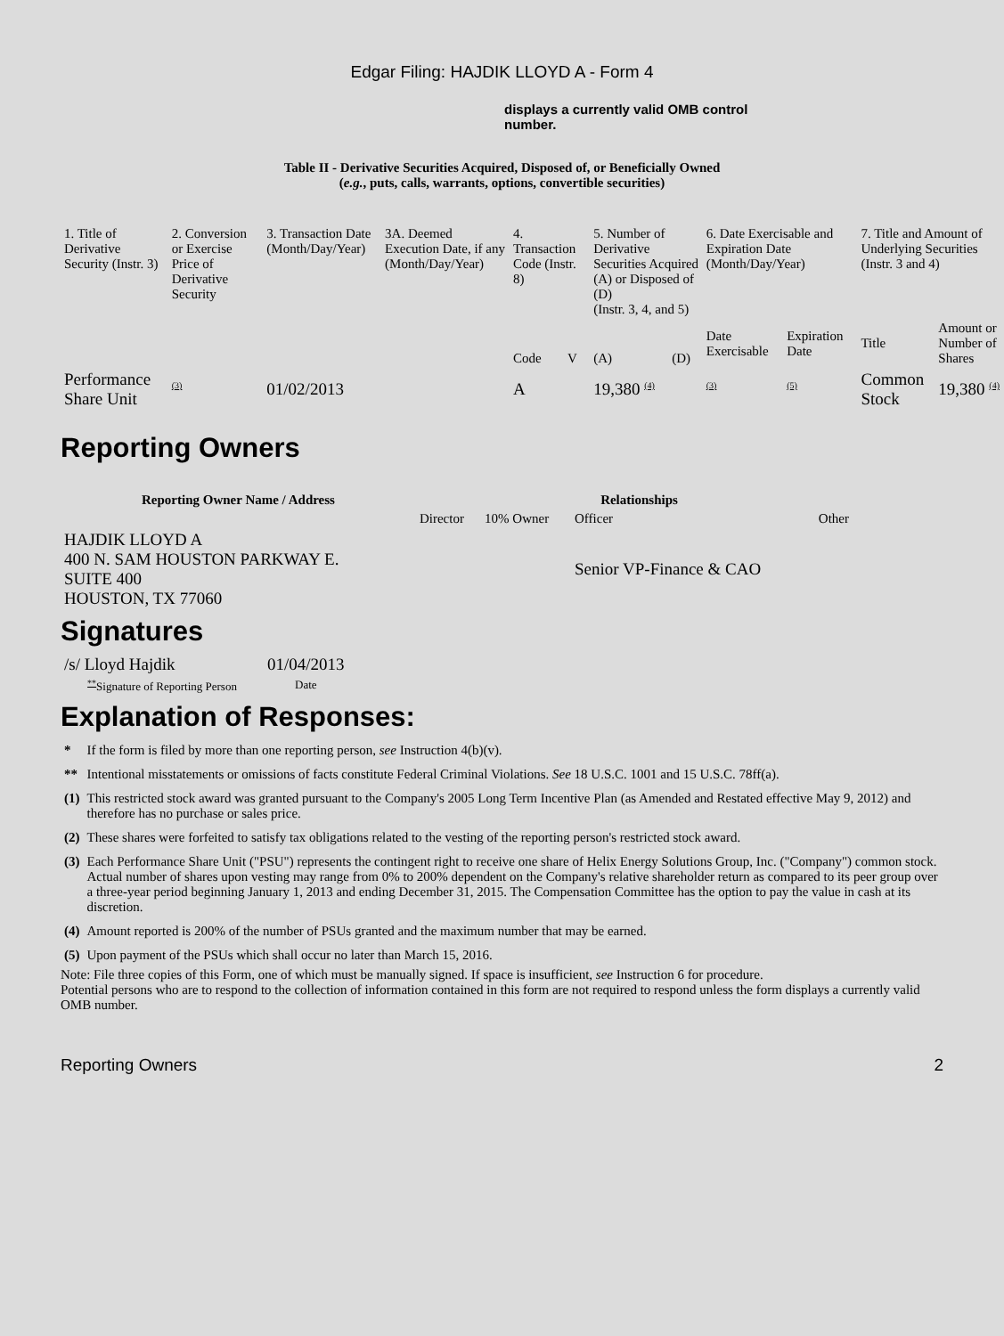Edgar Filing: HAJDIK LLOYD A - Form 4
displays a currently valid OMB control number.
Table II - Derivative Securities Acquired, Disposed of, or Beneficially Owned
(e.g., puts, calls, warrants, options, convertible securities)
| 1. Title of Derivative Security (Instr. 3) | 2. Conversion or Exercise Price of Derivative Security | 3. Transaction Date (Month/Day/Year) | 3A. Deemed Execution Date, if any (Month/Day/Year) | 4. Transaction Code (Instr. 8) | | 5. Number of Derivative Securities Acquired (A) or Disposed of (D) (Instr. 3, 4, and 5) | | 6. Date Exercisable and Expiration Date (Month/Day/Year) | | 7. Title and Amount of Underlying Securities (Instr. 3 and 4) | |
| --- | --- | --- | --- | --- | --- | --- | --- | --- | --- | --- | --- |
| | | | | Code | V | (A) | (D) | Date Exercisable | Expiration Date | Title | Amount or Number of Shares |
| Performance Share Unit | <sup>(3)</sup> | 01/02/2013 | | A | | 19,380 <sup>(4)</sup> | | <sup>(3)</sup> | <sup>(5)</sup> | Common Stock | 19,380 <sup>(4)</sup> |
Reporting Owners
| Reporting Owner Name / Address | Relationships | | | |
| --- | --- | --- | --- | --- |
| | Director | 10% Owner | Officer | Other |
| HAJDIK LLOYD A 400 N. SAM HOUSTON PARKWAY E. SUITE 400 HOUSTON, TX 77060 | | | Senior VP-Finance & CAO | |
Signatures
| /s/ Lloyd Hajdik | 01/04/2013 |
| <sup>**</sup> Signature of Reporting Person | Date |
Explanation of Responses:
| * | If the form is filed by more than one reporting person, see Instruction 4(b)(v). |
| ** | Intentional misstatements or omissions of facts constitute Federal Criminal Violations. See 18 U.S.C. 1001 and 15 U.S.C. 78ff(a). |
| (1) | This restricted stock award was granted pursuant to the Company's 2005 Long Term Incentive Plan (as Amended and Restated effective May 9, 2012) and therefore has no purchase or sales price. |
| (2) | These shares were forfeited to satisfy tax obligations related to the vesting of the reporting person's restricted stock award. |
| (3) | Each Performance Share Unit ("PSU") represents the contingent right to receive one share of Helix Energy Solutions Group, Inc. ("Company") common stock. Actual number of shares upon vesting may range from 0% to 200% dependent on the Company's relative shareholder return as compared to its peer group over a three-year period beginning January 1, 2013 and ending December 31, 2015. The Compensation Committee has the option to pay the value in cash at its discretion. |
| (4) | Amount reported is 200% of the number of PSUs granted and the maximum number that may be earned. |
| (5) | Upon payment of the PSUs which shall occur no later than March 15, 2016. |
Note: File three copies of this Form, one of which must be manually signed. If space is insufficient, see Instruction 6 for procedure.
Potential persons who are to respond to the collection of information contained in this form are not required to respond unless the form displays a currently valid OMB number.
Reporting Owners 2